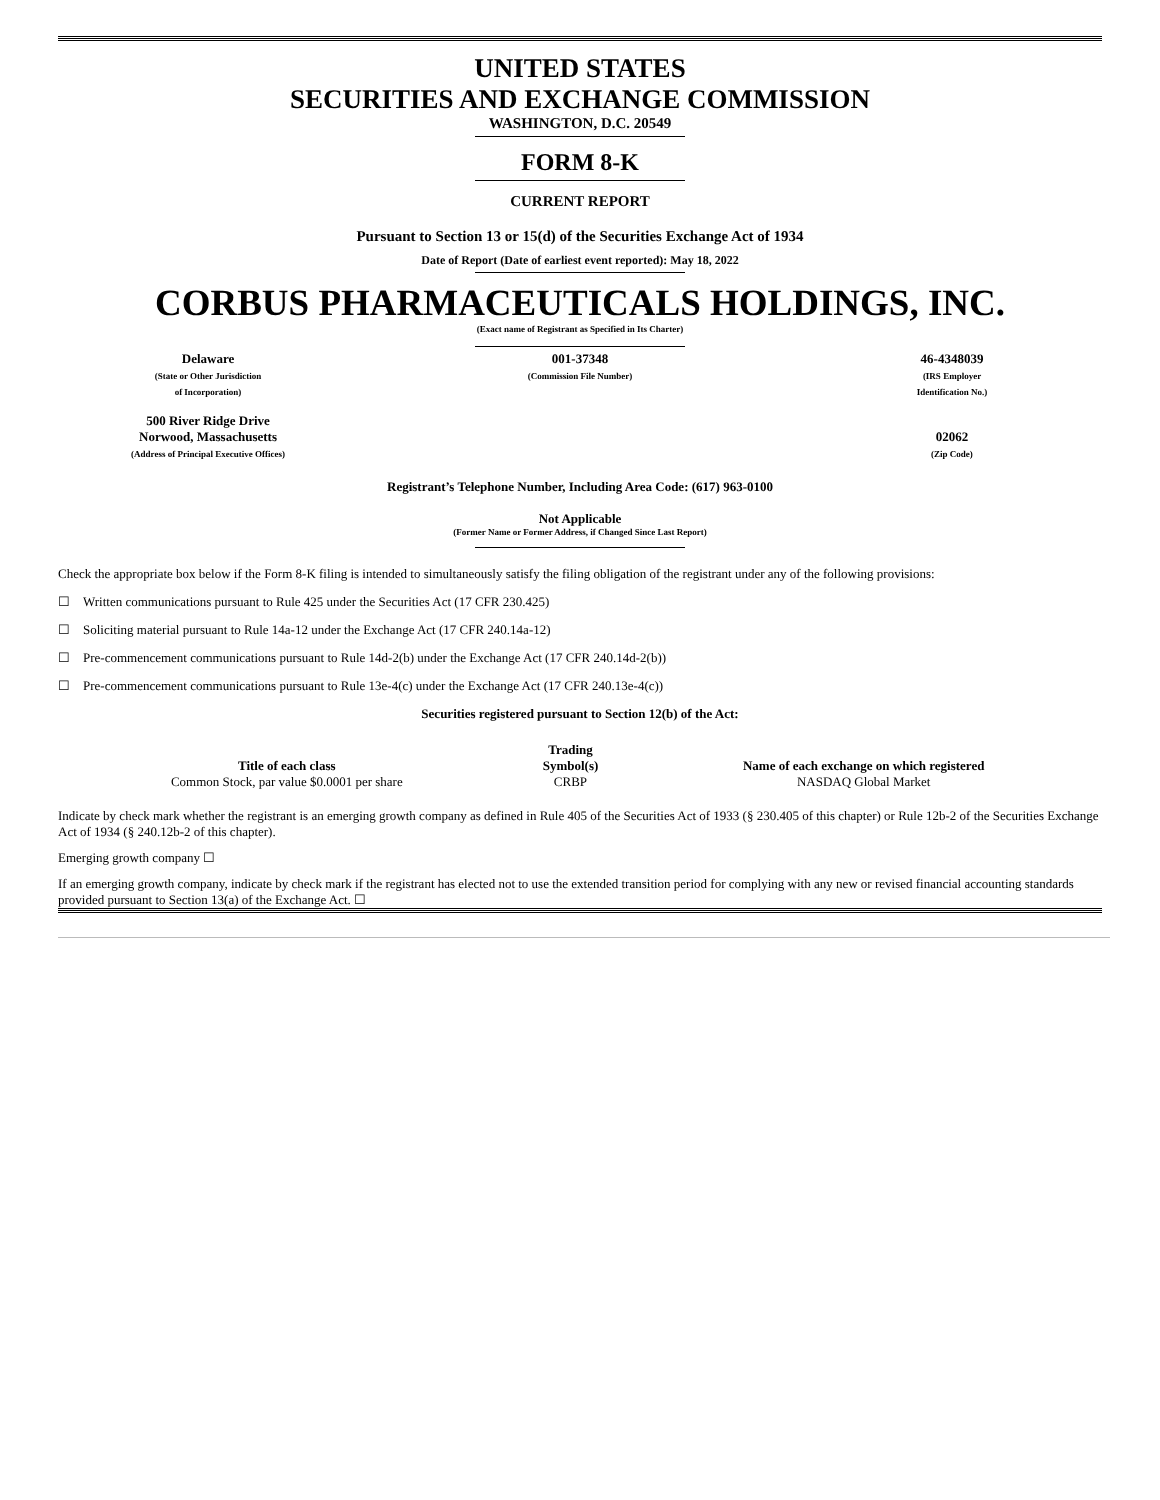UNITED STATES
SECURITIES AND EXCHANGE COMMISSION
WASHINGTON, D.C. 20549
FORM 8-K
CURRENT REPORT
Pursuant to Section 13 or 15(d) of the Securities Exchange Act of 1934
Date of Report (Date of earliest event reported): May 18, 2022
CORBUS PHARMACEUTICALS HOLDINGS, INC.
(Exact name of Registrant as Specified in Its Charter)
Delaware
(State or Other Jurisdiction
of Incorporation)
001-37348
(Commission File Number)
46-4348039
(IRS Employer
Identification No.)
500 River Ridge Drive
Norwood, Massachusetts
(Address of Principal Executive Offices)
02062
(Zip Code)
Registrant’s Telephone Number, Including Area Code: (617) 963-0100
Not Applicable
(Former Name or Former Address, if Changed Since Last Report)
Check the appropriate box below if the Form 8-K filing is intended to simultaneously satisfy the filing obligation of the registrant under any of the following provisions:
☐ Written communications pursuant to Rule 425 under the Securities Act (17 CFR 230.425)
☐ Soliciting material pursuant to Rule 14a-12 under the Exchange Act (17 CFR 240.14a-12)
☐ Pre-commencement communications pursuant to Rule 14d-2(b) under the Exchange Act (17 CFR 240.14d-2(b))
☐ Pre-commencement communications pursuant to Rule 13e-4(c) under the Exchange Act (17 CFR 240.13e-4(c))
Securities registered pursuant to Section 12(b) of the Act:
| Title of each class | Trading Symbol(s) | Name of each exchange on which registered |
| --- | --- | --- |
| Common Stock, par value $0.0001 per share | CRBP | NASDAQ Global Market |
Indicate by check mark whether the registrant is an emerging growth company as defined in Rule 405 of the Securities Act of 1933 (§ 230.405 of this chapter) or Rule 12b-2 of the Securities Exchange Act of 1934 (§ 240.12b-2 of this chapter).
Emerging growth company ☐
If an emerging growth company, indicate by check mark if the registrant has elected not to use the extended transition period for complying with any new or revised financial accounting standards provided pursuant to Section 13(a) of the Exchange Act. ☐